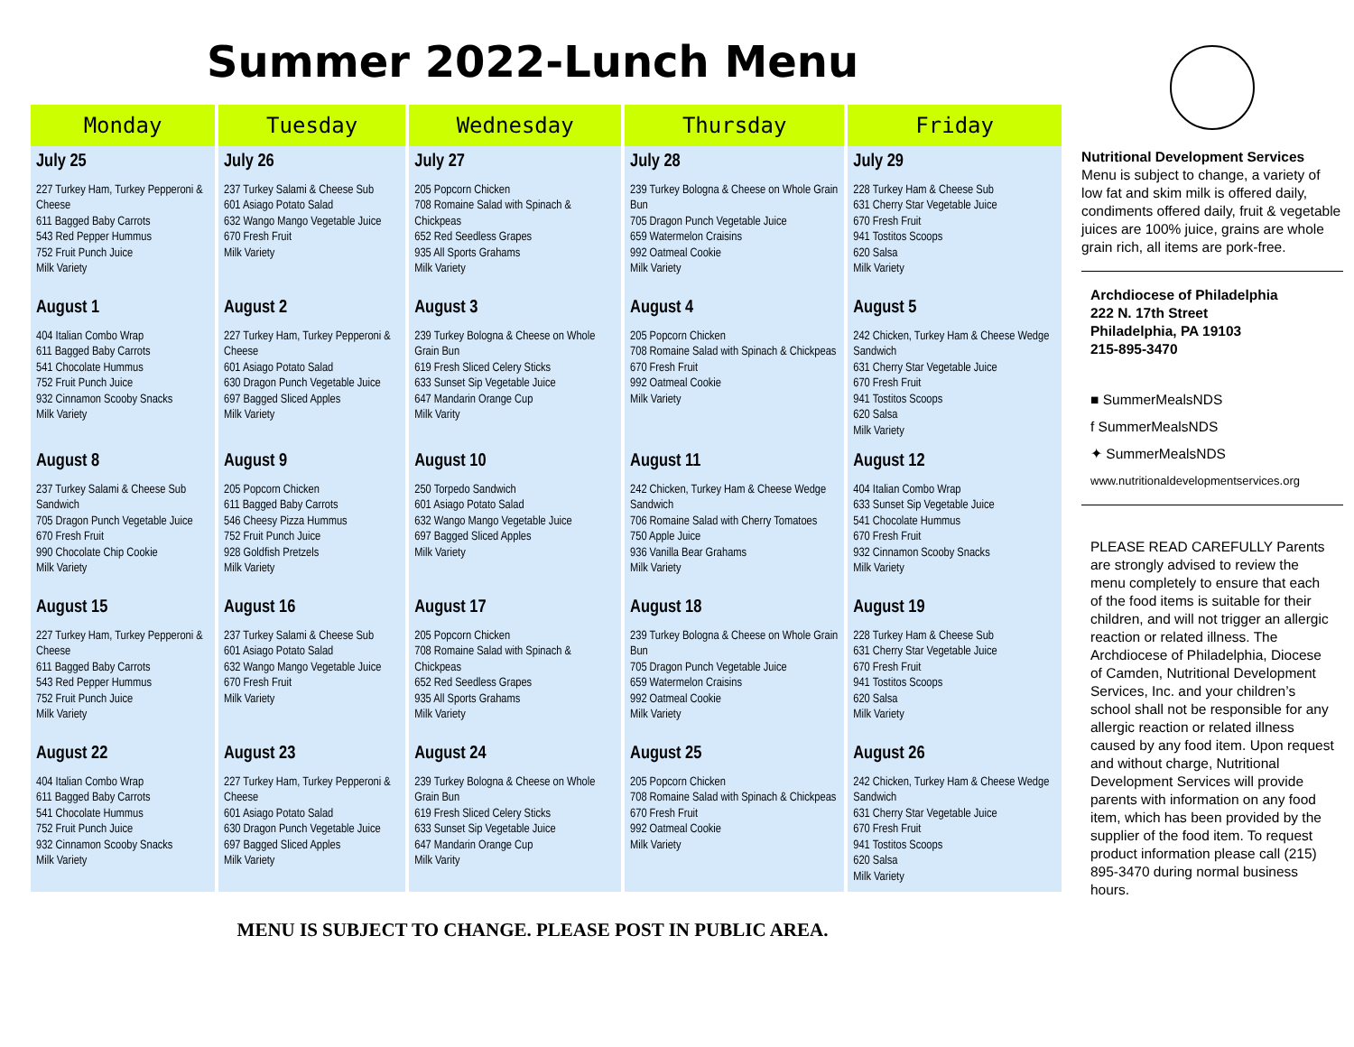Summer 2022-Lunch Menu
| Monday | Tuesday | Wednesday | Thursday | Friday |
| --- | --- | --- | --- | --- |
| July 25 227 Turkey Ham, Turkey Pepperoni & Cheese 611 Bagged Baby Carrots 543 Red Pepper Hummus 752 Fruit Punch Juice Milk Variety | July 26 237 Turkey Salami & Cheese Sub 601 Asiago Potato Salad 632 Wango Mango Vegetable Juice 670 Fresh Fruit Milk Variety | July 27 205 Popcorn Chicken 708 Romaine Salad with Spinach & Chickpeas 652 Red Seedless Grapes 935 All Sports Grahams Milk Variety | July 28 239 Turkey Bologna & Cheese on Whole Grain Bun 705 Dragon Punch Vegetable Juice 659 Watermelon Craisins 992 Oatmeal Cookie Milk Variety | July 29 228 Turkey Ham & Cheese Sub 631 Cherry Star Vegetable Juice 670 Fresh Fruit 941 Tostitos Scoops 620 Salsa Milk Variety |
| August 1 404 Italian Combo Wrap 611 Bagged Baby Carrots 541 Chocolate Hummus 752 Fruit Punch Juice 932 Cinnamon Scooby Snacks Milk Variety | August 2 227 Turkey Ham, Turkey Pepperoni & Cheese 601 Asiago Potato Salad 630 Dragon Punch Vegetable Juice 697 Bagged Sliced Apples Milk Variety | August 3 239 Turkey Bologna & Cheese on Whole Grain Bun 619 Fresh Sliced Celery Sticks 633 Sunset Sip Vegetable Juice 647 Mandarin Orange Cup Milk Varity | August 4 205 Popcorn Chicken 708 Romaine Salad with Spinach & Chickpeas 670 Fresh Fruit 992 Oatmeal Cookie Milk Variety | August 5 242 Chicken, Turkey Ham & Cheese Wedge Sandwich 631 Cherry Star Vegetable Juice 670 Fresh Fruit 941 Tostitos Scoops 620 Salsa Milk Variety |
| August 8 237 Turkey Salami & Cheese Sub Sandwich 705 Dragon Punch Vegetable Juice 670 Fresh Fruit 990 Chocolate Chip Cookie Milk Variety | August 9 205 Popcorn Chicken 611 Bagged Baby Carrots 546 Cheesy Pizza Hummus 752 Fruit Punch Juice 928 Goldfish Pretzels Milk Variety | August 10 250 Torpedo Sandwich 601 Asiago Potato Salad 632 Wango Mango Vegetable Juice 697 Bagged Sliced Apples Milk Variety | August 11 242 Chicken, Turkey Ham & Cheese Wedge Sandwich 706 Romaine Salad with Cherry Tomatoes 750 Apple Juice 936 Vanilla Bear Grahams Milk Variety | August 12 404 Italian Combo Wrap 633 Sunset Sip Vegetable Juice 541 Chocolate Hummus 670 Fresh Fruit 932 Cinnamon Scooby Snacks Milk Variety |
| August 15 227 Turkey Ham, Turkey Pepperoni & Cheese 611 Bagged Baby Carrots 543 Red Pepper Hummus 752 Fruit Punch Juice Milk Variety | August 16 237 Turkey Salami & Cheese Sub 601 Asiago Potato Salad 632 Wango Mango Vegetable Juice 670 Fresh Fruit Milk Variety | August 17 205 Popcorn Chicken 708 Romaine Salad with Spinach & Chickpeas 652 Red Seedless Grapes 935 All Sports Grahams Milk Variety | August 18 239 Turkey Bologna & Cheese on Whole Grain Bun 705 Dragon Punch Vegetable Juice 659 Watermelon Craisins 992 Oatmeal Cookie Milk Variety | August 19 228 Turkey Ham & Cheese Sub 631 Cherry Star Vegetable Juice 670 Fresh Fruit 941 Tostitos Scoops 620 Salsa Milk Variety |
| August 22 404 Italian Combo Wrap 611 Bagged Baby Carrots 541 Chocolate Hummus 752 Fruit Punch Juice 932 Cinnamon Scooby Snacks Milk Variety | August 23 227 Turkey Ham, Turkey Pepperoni & Cheese 601 Asiago Potato Salad 630 Dragon Punch Vegetable Juice 697 Bagged Sliced Apples Milk Variety | August 24 239 Turkey Bologna & Cheese on Whole Grain Bun 619 Fresh Sliced Celery Sticks 633 Sunset Sip Vegetable Juice 647 Mandarin Orange Cup Milk Varity | August 25 205 Popcorn Chicken 708 Romaine Salad with Spinach & Chickpeas 670 Fresh Fruit 992 Oatmeal Cookie Milk Variety | August 26 242 Chicken, Turkey Ham & Cheese Wedge Sandwich 631 Cherry Star Vegetable Juice 670 Fresh Fruit 941 Tostitos Scoops 620 Salsa Milk Variety |
MENU IS SUBJECT TO CHANGE. PLEASE POST IN PUBLIC AREA.
Nutritional Development Services
Menu is subject to change, a variety of low fat and skim milk is offered daily, condiments offered daily, fruit & vegetable juices are 100% juice, grains are whole grain rich, all items are pork-free.
Archdiocese of Philadelphia
222 N. 17th Street
Philadelphia, PA 19103
215-895-3470
■ SummerMealsNDS
f SummerMealsNDS
✦ SummerMealsNDS
www.nutritionaldevelopmentservices.org
PLEASE READ CAREFULLY Parents are strongly advised to review the menu completely to ensure that each of the food items is suitable for their children, and will not trigger an allergic reaction or related illness. The Archdiocese of Philadelphia, Diocese of Camden, Nutritional Development Services, Inc. and your children’s school shall not be responsible for any allergic reaction or related illness caused by any food item. Upon request and without charge, Nutritional Development Services will provide parents with information on any food item, which has been provided by the supplier of the food item. To request product information please call (215) 895-3470 during normal business hours.